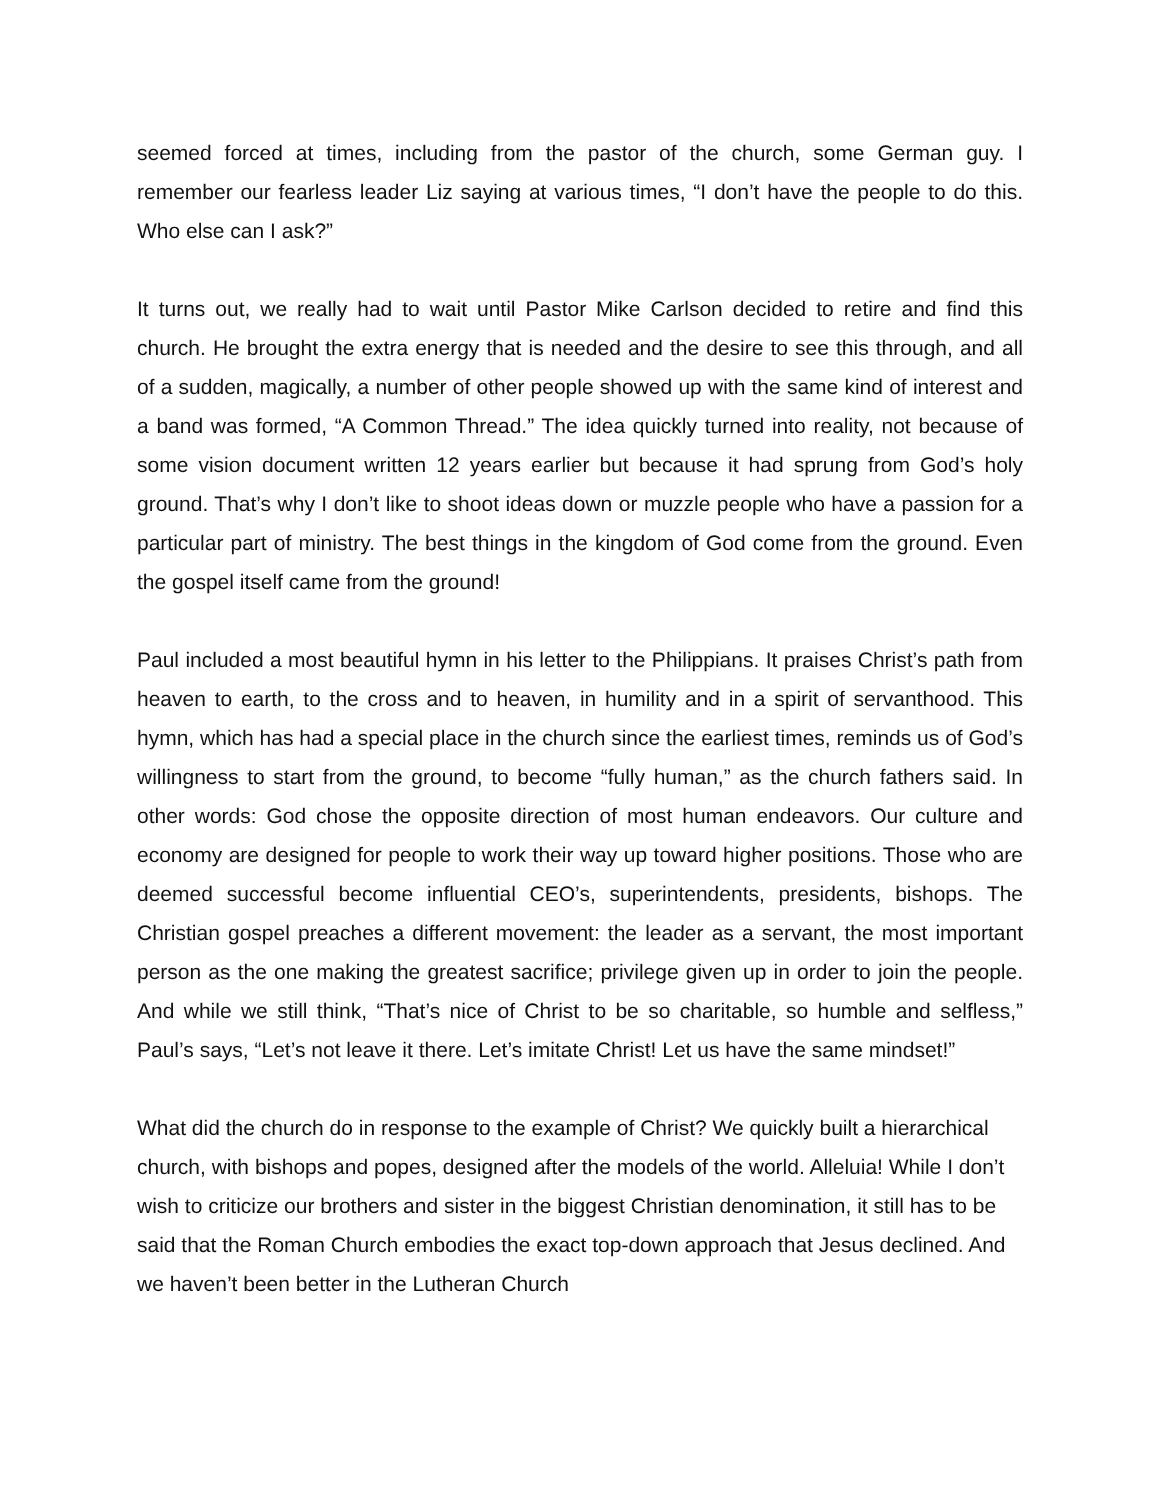seemed forced at times, including from the pastor of the church, some German guy. I remember our fearless leader Liz saying at various times, “I don’t have the people to do this. Who else can I ask?”
It turns out, we really had to wait until Pastor Mike Carlson decided to retire and find this church. He brought the extra energy that is needed and the desire to see this through, and all of a sudden, magically, a number of other people showed up with the same kind of interest and a band was formed, “A Common Thread.” The idea quickly turned into reality, not because of some vision document written 12 years earlier but because it had sprung from God’s holy ground. That’s why I don’t like to shoot ideas down or muzzle people who have a passion for a particular part of ministry. The best things in the kingdom of God come from the ground. Even the gospel itself came from the ground!
Paul included a most beautiful hymn in his letter to the Philippians. It praises Christ’s path from heaven to earth, to the cross and to heaven, in humility and in a spirit of servanthood. This hymn, which has had a special place in the church since the earliest times, reminds us of God’s willingness to start from the ground, to become “fully human,” as the church fathers said. In other words: God chose the opposite direction of most human endeavors. Our culture and economy are designed for people to work their way up toward higher positions. Those who are deemed successful become influential CEO’s, superintendents, presidents, bishops. The Christian gospel preaches a different movement: the leader as a servant, the most important person as the one making the greatest sacrifice; privilege given up in order to join the people. And while we still think, “That’s nice of Christ to be so charitable, so humble and selfless,” Paul’s says, “Let’s not leave it there. Let’s imitate Christ! Let us have the same mindset!”
What did the church do in response to the example of Christ? We quickly built a hierarchical church, with bishops and popes, designed after the models of the world. Alleluia! While I don’t wish to criticize our brothers and sister in the biggest Christian denomination, it still has to be said that the Roman Church embodies the exact top-down approach that Jesus declined. And we haven’t been better in the Lutheran Church